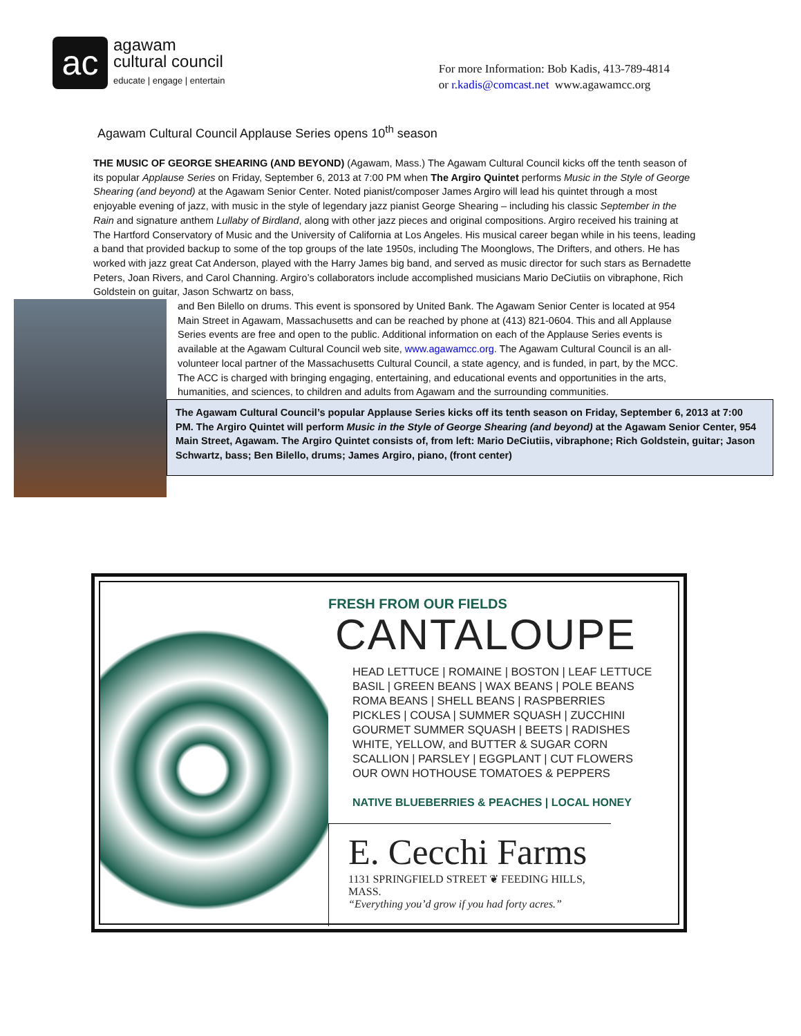ac
agawam
cultural council
educate | engage | entertain
For more Information: Bob Kadis, 413-789-4814
or r.kadis@comcast.net www.agawamcc.org
Agawam Cultural Council Applause Series opens 10<sup>th</sup> season
THE MUSIC OF GEORGE SHEARING (AND BEYOND) (Agawam, Mass.) The Agawam Cultural Council kicks off the tenth season of its popular Applause Series on Friday, September 6, 2013 at 7:00 PM when The Argiro Quintet performs Music in the Style of George Shearing (and beyond) at the Agawam Senior Center. Noted pianist/composer James Argiro will lead his quintet through a most enjoyable evening of jazz, with music in the style of legendary jazz pianist George Shearing – including his classic September in the Rain and signature anthem Lullaby of Birdland, along with other jazz pieces and original compositions. Argiro received his training at The Hartford Conservatory of Music and the University of California at Los Angeles. His musical career began while in his teens, leading a band that provided backup to some of the top groups of the late 1950s, including The Moonglows, The Drifters, and others. He has worked with jazz great Cat Anderson, played with the Harry James big band, and served as music director for such stars as Bernadette Peters, Joan Rivers, and Carol Channing. Argiro’s collaborators include accomplished musicians Mario DeCiutiis on vibraphone, Rich Goldstein on guitar, Jason Schwartz on bass,
and Ben Bilello on drums. This event is sponsored by United Bank. The Agawam Senior Center is located at 954 Main Street in Agawam, Massachusetts and can be reached by phone at (413) 821-0604. This and all Applause Series events are free and open to the public. Additional information on each of the Applause Series events is available at the Agawam Cultural Council web site, www.agawamcc.org. The Agawam Cultural Council is an all-volunteer local partner of the Massachusetts Cultural Council, a state agency, and is funded, in part, by the MCC. The ACC is charged with bringing engaging, entertaining, and educational events and opportunities in the arts, humanities, and sciences, to children and adults from Agawam and the surrounding communities.
The Agawam Cultural Council’s popular Applause Series kicks off its tenth season on Friday, September 6, 2013 at 7:00 PM. The Argiro Quintet will perform Music in the Style of George Shearing (and beyond) at the Agawam Senior Center, 954 Main Street, Agawam. The Argiro Quintet consists of, from left: Mario DeCiutiis, vibraphone; Rich Goldstein, guitar; Jason Schwartz, bass; Ben Bilello, drums; James Argiro, piano, (front center)
FRESH FROM OUR FIELDS
CANTALOUPE
HEAD LETTUCE | ROMAINE | BOSTON | LEAF LETTUCE
BASIL | GREEN BEANS | WAX BEANS | POLE BEANS
ROMA BEANS | SHELL BEANS | RASPBERRIES
PICKLES | COUSA | SUMMER SQUASH | ZUCCHINI
GOURMET SUMMER SQUASH | BEETS | RADISHES
WHITE, YELLOW, and BUTTER & SUGAR CORN
SCALLION | PARSLEY | EGGPLANT | CUT FLOWERS
OUR OWN HOTHOUSE TOMATOES & PEPPERS
NATIVE BLUEBERRIES & PEACHES | LOCAL HONEY
E. Cecchi Farms
1131 SPRINGFIELD STREET ❦ FEEDING HILLS, MASS.
“Everything you’d grow if you had forty acres.”